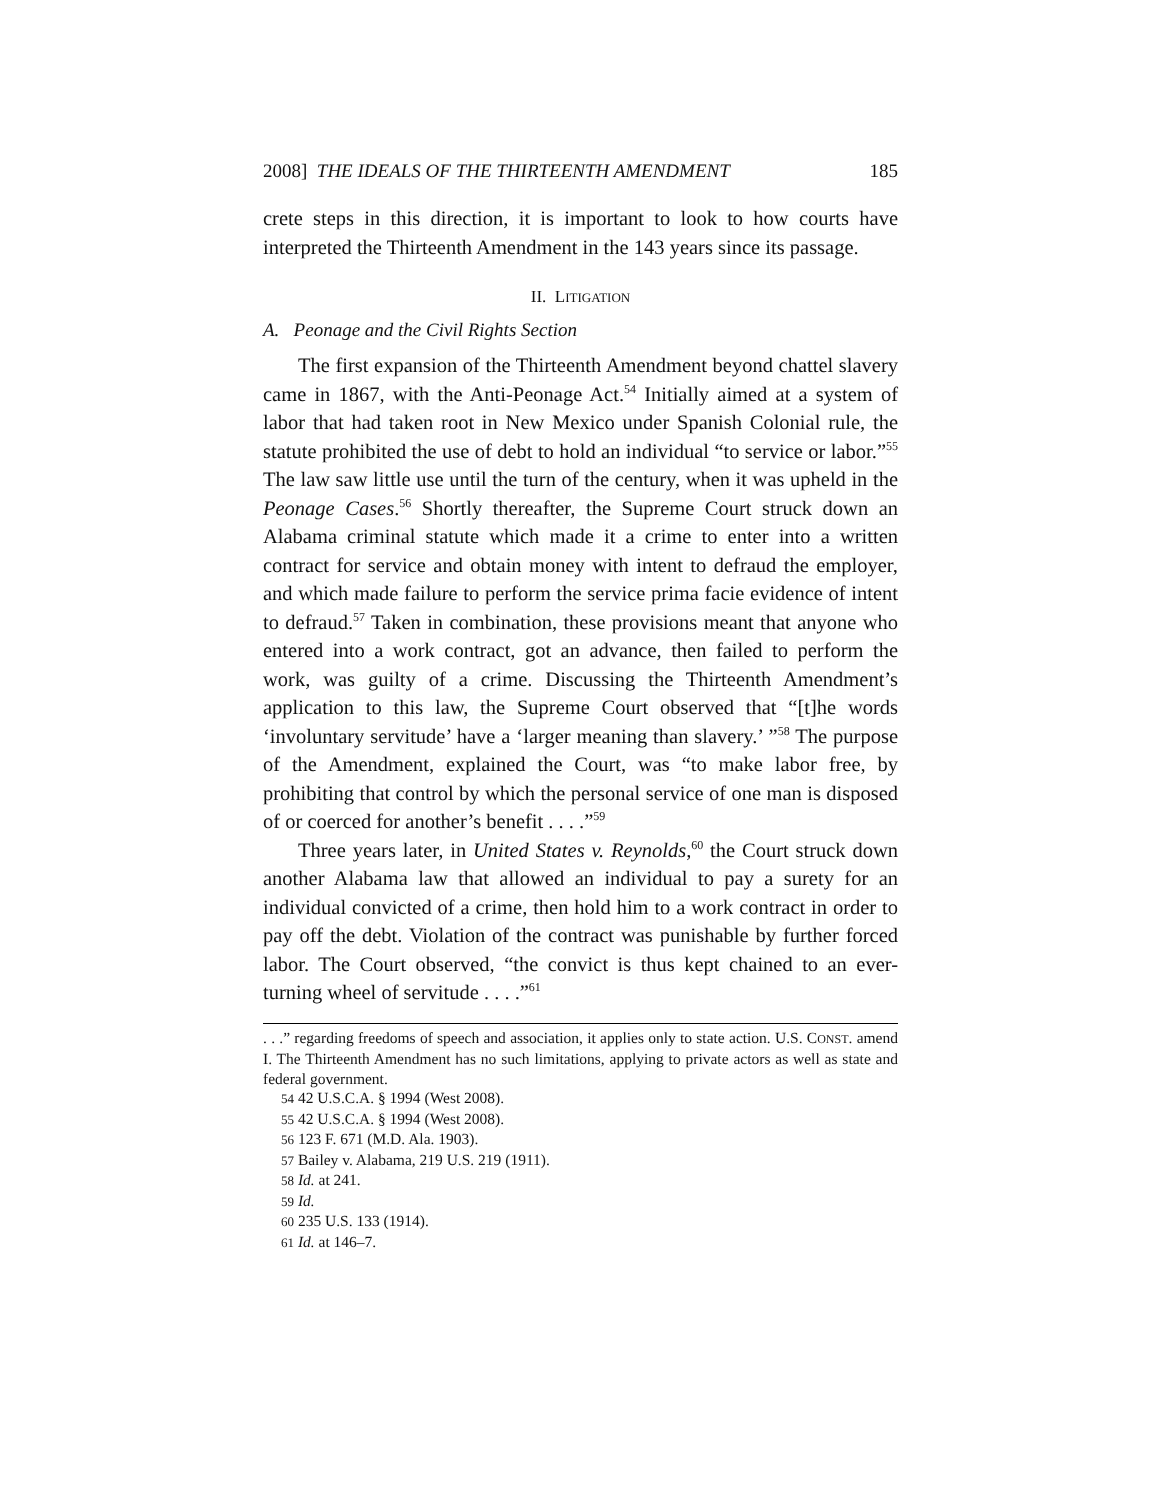2008] THE IDEALS OF THE THIRTEENTH AMENDMENT 185
crete steps in this direction, it is important to look to how courts have interpreted the Thirteenth Amendment in the 143 years since its passage.
II. LITIGATION
A. Peonage and the Civil Rights Section
The first expansion of the Thirteenth Amendment beyond chattel slavery came in 1867, with the Anti-Peonage Act.<sup>54</sup> Initially aimed at a system of labor that had taken root in New Mexico under Spanish Colonial rule, the statute prohibited the use of debt to hold an individual “to service or labor.”<sup>55</sup> The law saw little use until the turn of the century, when it was upheld in the Peonage Cases.<sup>56</sup> Shortly thereafter, the Supreme Court struck down an Alabama criminal statute which made it a crime to enter into a written contract for service and obtain money with intent to defraud the employer, and which made failure to perform the service prima facie evidence of intent to defraud.<sup>57</sup> Taken in combination, these provisions meant that anyone who entered into a work contract, got an advance, then failed to perform the work, was guilty of a crime. Discussing the Thirteenth Amendment’s application to this law, the Supreme Court observed that “[t]he words ‘involuntary servitude’ have a ‘larger meaning than slavery.’ ”<sup>58</sup> The purpose of the Amendment, explained the Court, was “to make labor free, by prohibiting that control by which the personal service of one man is disposed of or coerced for another’s benefit . . . .”<sup>59</sup>
Three years later, in United States v. Reynolds,<sup>60</sup> the Court struck down another Alabama law that allowed an individual to pay a surety for an individual convicted of a crime, then hold him to a work contract in order to pay off the debt. Violation of the contract was punishable by further forced labor. The Court observed, “the convict is thus kept chained to an ever-turning wheel of servitude . . . .”<sup>61</sup>
. . .” regarding freedoms of speech and association, it applies only to state action. U.S. CONST. amend I. The Thirteenth Amendment has no such limitations, applying to private actors as well as state and federal government.
54 42 U.S.C.A. § 1994 (West 2008).
55 42 U.S.C.A. § 1994 (West 2008).
56 123 F. 671 (M.D. Ala. 1903).
57 Bailey v. Alabama, 219 U.S. 219 (1911).
58 Id. at 241.
59 Id.
60 235 U.S. 133 (1914).
61 Id. at 146–7.